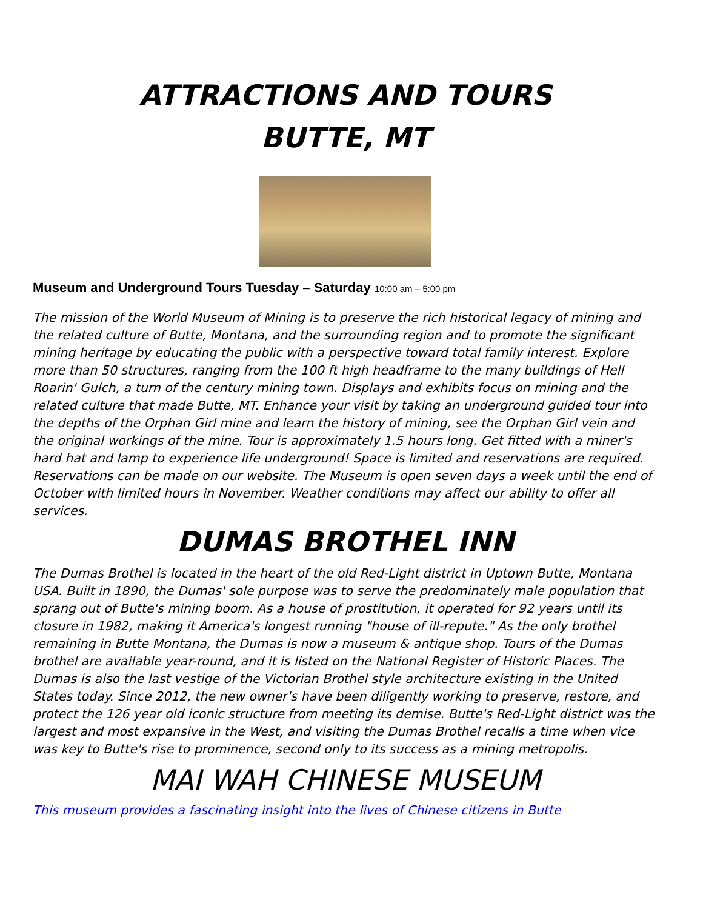ATTRACTIONS AND TOURS
BUTTE, MT
Museum and Underground Tours Tuesday – Saturday 10:00 am – 5:00 pm
The mission of the World Museum of Mining is to preserve the rich historical legacy of mining and the related culture of Butte, Montana, and the surrounding region and to promote the significant mining heritage by educating the public with a perspective toward total family interest. Explore more than 50 structures, ranging from the 100 ft high headframe to the many buildings of Hell Roarin' Gulch, a turn of the century mining town. Displays and exhibits focus on mining and the related culture that made Butte, MT. Enhance your visit by taking an underground guided tour into the depths of the Orphan Girl mine and learn the history of mining, see the Orphan Girl vein and the original workings of the mine. Tour is approximately 1.5 hours long. Get fitted with a miner's hard hat and lamp to experience life underground! Space is limited and reservations are required. Reservations can be made on our website. The Museum is open seven days a week until the end of October with limited hours in November. Weather conditions may affect our ability to offer all services.
DUMAS BROTHEL INN
The Dumas Brothel is located in the heart of the old Red-Light district in Uptown Butte, Montana USA. Built in 1890, the Dumas' sole purpose was to serve the predominately male population that sprang out of Butte's mining boom. As a house of prostitution, it operated for 92 years until its closure in 1982, making it America's longest running "house of ill-repute." As the only brothel remaining in Butte Montana, the Dumas is now a museum & antique shop. Tours of the Dumas brothel are available year-round, and it is listed on the National Register of Historic Places. The Dumas is also the last vestige of the Victorian Brothel style architecture existing in the United States today. Since 2012, the new owner's have been diligently working to preserve, restore, and protect the 126 year old iconic structure from meeting its demise. Butte's Red-Light district was the largest and most expansive in the West, and visiting the Dumas Brothel recalls a time when vice was key to Butte's rise to prominence, second only to its success as a mining metropolis.
MAI WAH CHINESE MUSEUM
This museum provides a fascinating insight into the lives of Chinese citizens in Butte